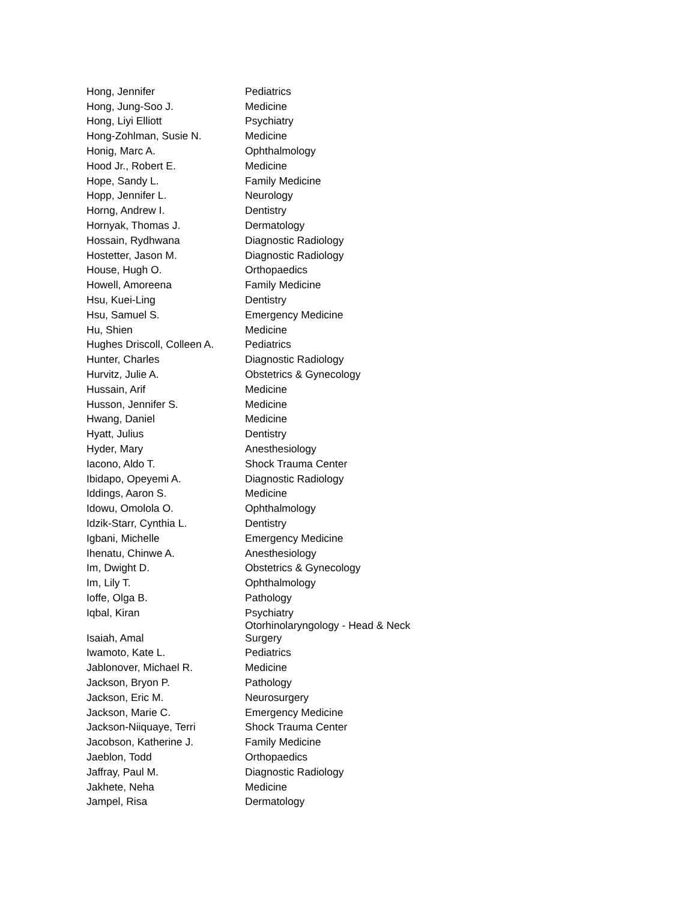| Hong, Jennifer | Pediatrics |
| Hong, Jung-Soo J. | Medicine |
| Hong, Liyi Elliott | Psychiatry |
| Hong-Zohlman, Susie N. | Medicine |
| Honig, Marc A. | Ophthalmology |
| Hood Jr., Robert E. | Medicine |
| Hope, Sandy L. | Family Medicine |
| Hopp, Jennifer L. | Neurology |
| Horng, Andrew I. | Dentistry |
| Hornyak, Thomas J. | Dermatology |
| Hossain, Rydhwana | Diagnostic Radiology |
| Hostetter, Jason M. | Diagnostic Radiology |
| House, Hugh O. | Orthopaedics |
| Howell, Amoreena | Family Medicine |
| Hsu, Kuei-Ling | Dentistry |
| Hsu, Samuel S. | Emergency Medicine |
| Hu, Shien | Medicine |
| Hughes Driscoll, Colleen A. | Pediatrics |
| Hunter, Charles | Diagnostic Radiology |
| Hurvitz, Julie A. | Obstetrics & Gynecology |
| Hussain, Arif | Medicine |
| Husson, Jennifer S. | Medicine |
| Hwang, Daniel | Medicine |
| Hyatt, Julius | Dentistry |
| Hyder, Mary | Anesthesiology |
| Iacono, Aldo T. | Shock Trauma Center |
| Ibidapo, Opeyemi A. | Diagnostic Radiology |
| Iddings, Aaron S. | Medicine |
| Idowu, Omolola O. | Ophthalmology |
| Idzik-Starr, Cynthia L. | Dentistry |
| Igbani, Michelle | Emergency Medicine |
| Ihenatu, Chinwe A. | Anesthesiology |
| Im, Dwight D. | Obstetrics & Gynecology |
| Im, Lily T. | Ophthalmology |
| Ioffe, Olga B. | Pathology |
| Iqbal, Kiran | Psychiatry |
| Isaiah, Amal | Otorhinolaryngology - Head & Neck Surgery |
| Iwamoto, Kate L. | Pediatrics |
| Jablonover, Michael R. | Medicine |
| Jackson, Bryon P. | Pathology |
| Jackson, Eric M. | Neurosurgery |
| Jackson, Marie C. | Emergency Medicine |
| Jackson-Niiquaye, Terri | Shock Trauma Center |
| Jacobson, Katherine J. | Family Medicine |
| Jaeblon, Todd | Orthopaedics |
| Jaffray, Paul M. | Diagnostic Radiology |
| Jakhete, Neha | Medicine |
| Jampel, Risa | Dermatology |